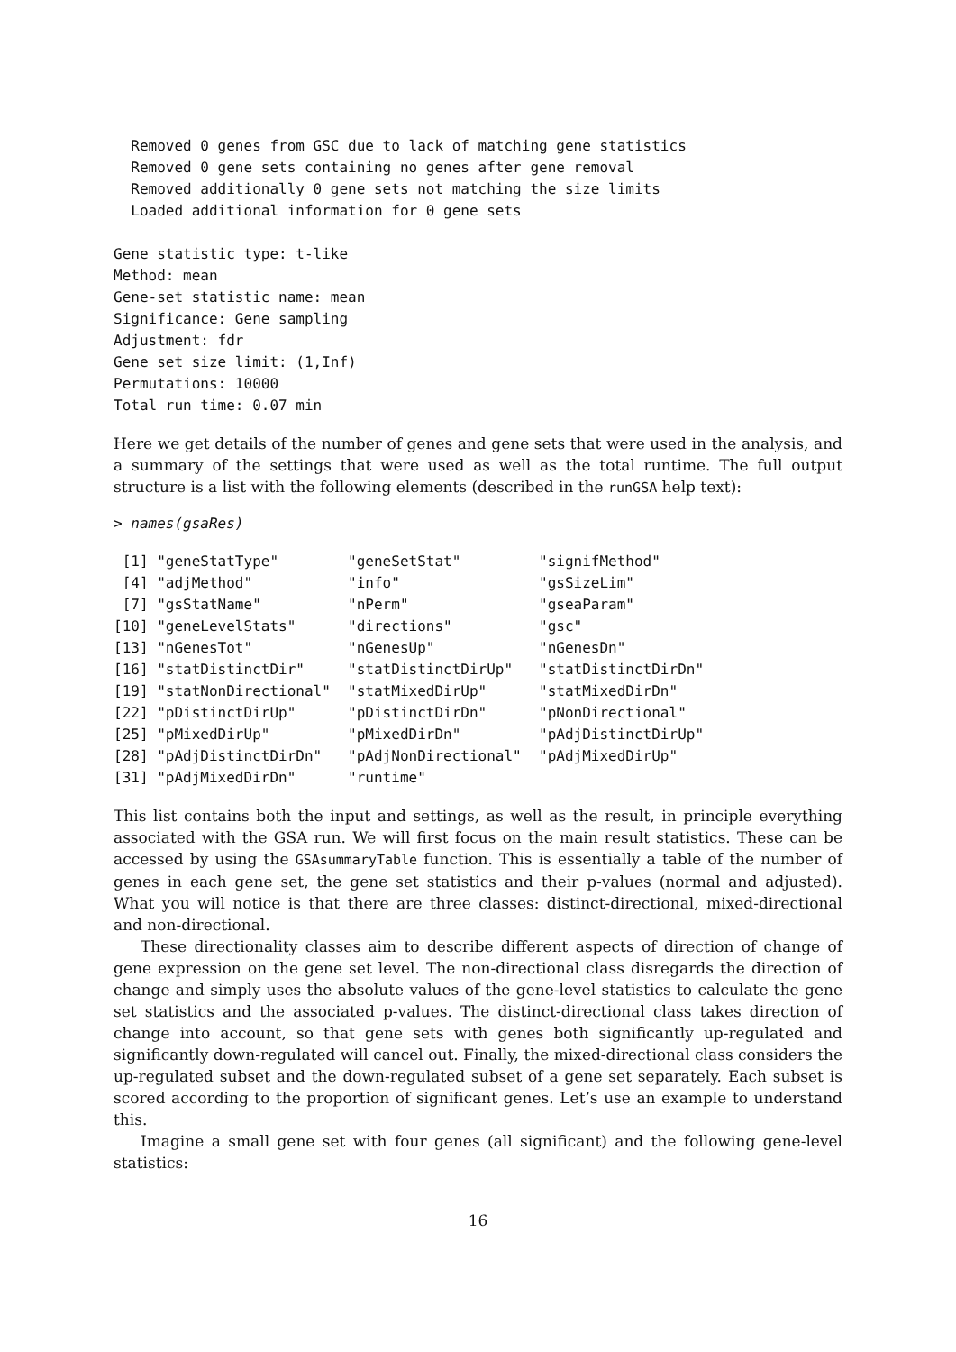Removed 0 genes from GSC due to lack of matching gene statistics
  Removed 0 gene sets containing no genes after gene removal
  Removed additionally 0 gene sets not matching the size limits
  Loaded additional information for 0 gene sets

Gene statistic type: t-like
Method: mean
Gene-set statistic name: mean
Significance: Gene sampling
Adjustment: fdr
Gene set size limit: (1,Inf)
Permutations: 10000
Total run time: 0.07 min
Here we get details of the number of genes and gene sets that were used in the analysis, and a summary of the settings that were used as well as the total runtime. The full output structure is a list with the following elements (described in the runGSA help text):
> names(gsaRes)
 [1] "geneStatType"        "geneSetStat"         "signifMethod"
 [4] "adjMethod"           "info"                "gsSizeLim"
 [7] "gsStatName"          "nPerm"               "gseaParam"
[10] "geneLevelStats"      "directions"          "gsc"
[13] "nGenesTot"           "nGenesUp"            "nGenesDn"
[16] "statDistinctDir"     "statDistinctDirUp"   "statDistinctDirDn"
[19] "statNonDirectional"  "statMixedDirUp"      "statMixedDirDn"
[22] "pDistinctDirUp"      "pDistinctDirDn"      "pNonDirectional"
[25] "pMixedDirUp"         "pMixedDirDn"         "pAdjDistinctDirUp"
[28] "pAdjDistinctDirDn"   "pAdjNonDirectional"  "pAdjMixedDirUp"
[31] "pAdjMixedDirDn"      "runtime"
This list contains both the input and settings, as well as the result, in principle everything associated with the GSA run. We will first focus on the main result statistics. These can be accessed by using the GSAsummaryTable function. This is essentially a table of the number of genes in each gene set, the gene set statistics and their p-values (normal and adjusted). What you will notice is that there are three classes: distinct-directional, mixed-directional and non-directional.
These directionality classes aim to describe different aspects of direction of change of gene expression on the gene set level. The non-directional class disregards the direction of change and simply uses the absolute values of the gene-level statistics to calculate the gene set statistics and the associated p-values. The distinct-directional class takes direction of change into account, so that gene sets with genes both significantly up-regulated and significantly down-regulated will cancel out. Finally, the mixed-directional class considers the up-regulated subset and the down-regulated subset of a gene set separately. Each subset is scored according to the proportion of significant genes. Let’s use an example to understand this.
Imagine a small gene set with four genes (all significant) and the following gene-level statistics:
16